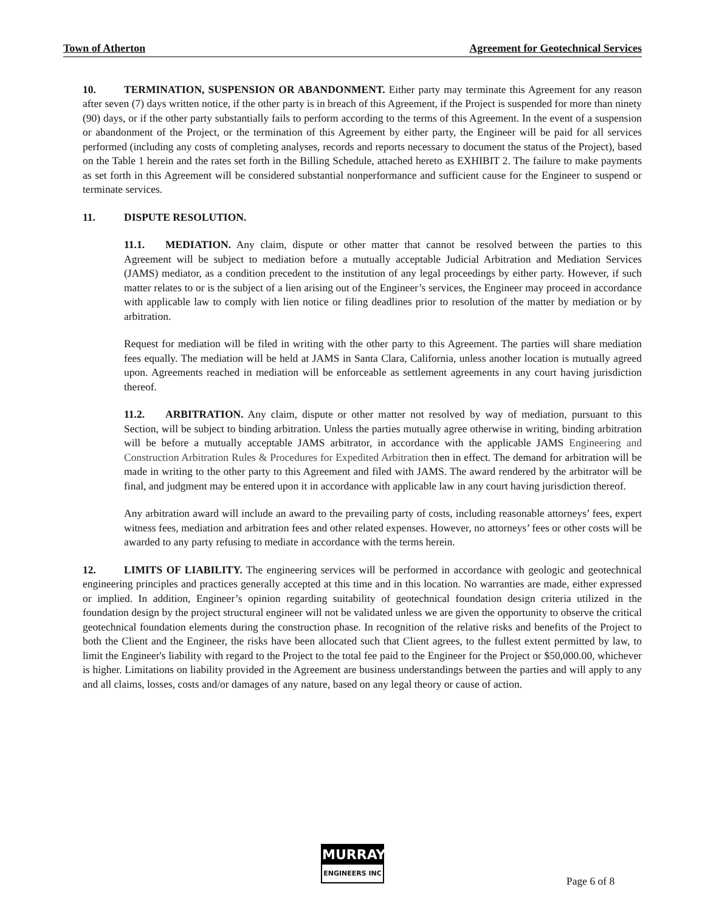Town of Atherton Agreement for Geotechnical Services
10. TERMINATION, SUSPENSION OR ABANDONMENT. Either party may terminate this Agreement for any reason after seven (7) days written notice, if the other party is in breach of this Agreement, if the Project is suspended for more than ninety (90) days, or if the other party substantially fails to perform according to the terms of this Agreement. In the event of a suspension or abandonment of the Project, or the termination of this Agreement by either party, the Engineer will be paid for all services performed (including any costs of completing analyses, records and reports necessary to document the status of the Project), based on the Table 1 herein and the rates set forth in the Billing Schedule, attached hereto as EXHIBIT 2. The failure to make payments as set forth in this Agreement will be considered substantial nonperformance and sufficient cause for the Engineer to suspend or terminate services.
11. DISPUTE RESOLUTION.
11.1. MEDIATION. Any claim, dispute or other matter that cannot be resolved between the parties to this Agreement will be subject to mediation before a mutually acceptable Judicial Arbitration and Mediation Services (JAMS) mediator, as a condition precedent to the institution of any legal proceedings by either party. However, if such matter relates to or is the subject of a lien arising out of the Engineer’s services, the Engineer may proceed in accordance with applicable law to comply with lien notice or filing deadlines prior to resolution of the matter by mediation or by arbitration.
Request for mediation will be filed in writing with the other party to this Agreement. The parties will share mediation fees equally. The mediation will be held at JAMS in Santa Clara, California, unless another location is mutually agreed upon. Agreements reached in mediation will be enforceable as settlement agreements in any court having jurisdiction thereof.
11.2. ARBITRATION. Any claim, dispute or other matter not resolved by way of mediation, pursuant to this Section, will be subject to binding arbitration. Unless the parties mutually agree otherwise in writing, binding arbitration will be before a mutually acceptable JAMS arbitrator, in accordance with the applicable JAMS Engineering and Construction Arbitration Rules & Procedures for Expedited Arbitration then in effect. The demand for arbitration will be made in writing to the other party to this Agreement and filed with JAMS. The award rendered by the arbitrator will be final, and judgment may be entered upon it in accordance with applicable law in any court having jurisdiction thereof.
Any arbitration award will include an award to the prevailing party of costs, including reasonable attorneys’ fees, expert witness fees, mediation and arbitration fees and other related expenses. However, no attorneys’ fees or other costs will be awarded to any party refusing to mediate in accordance with the terms herein.
12. LIMITS OF LIABILITY. The engineering services will be performed in accordance with geologic and geotechnical engineering principles and practices generally accepted at this time and in this location. No warranties are made, either expressed or implied. In addition, Engineer’s opinion regarding suitability of geotechnical foundation design criteria utilized in the foundation design by the project structural engineer will not be validated unless we are given the opportunity to observe the critical geotechnical foundation elements during the construction phase. In recognition of the relative risks and benefits of the Project to both the Client and the Engineer, the risks have been allocated such that Client agrees, to the fullest extent permitted by law, to limit the Engineer's liability with regard to the Project to the total fee paid to the Engineer for the Project or $50,000.00, whichever is higher. Limitations on liability provided in the Agreement are business understandings between the parties and will apply to any and all claims, losses, costs and/or damages of any nature, based on any legal theory or cause of action.
MURRAY
ENGINEERS INC
Page 6 of 8